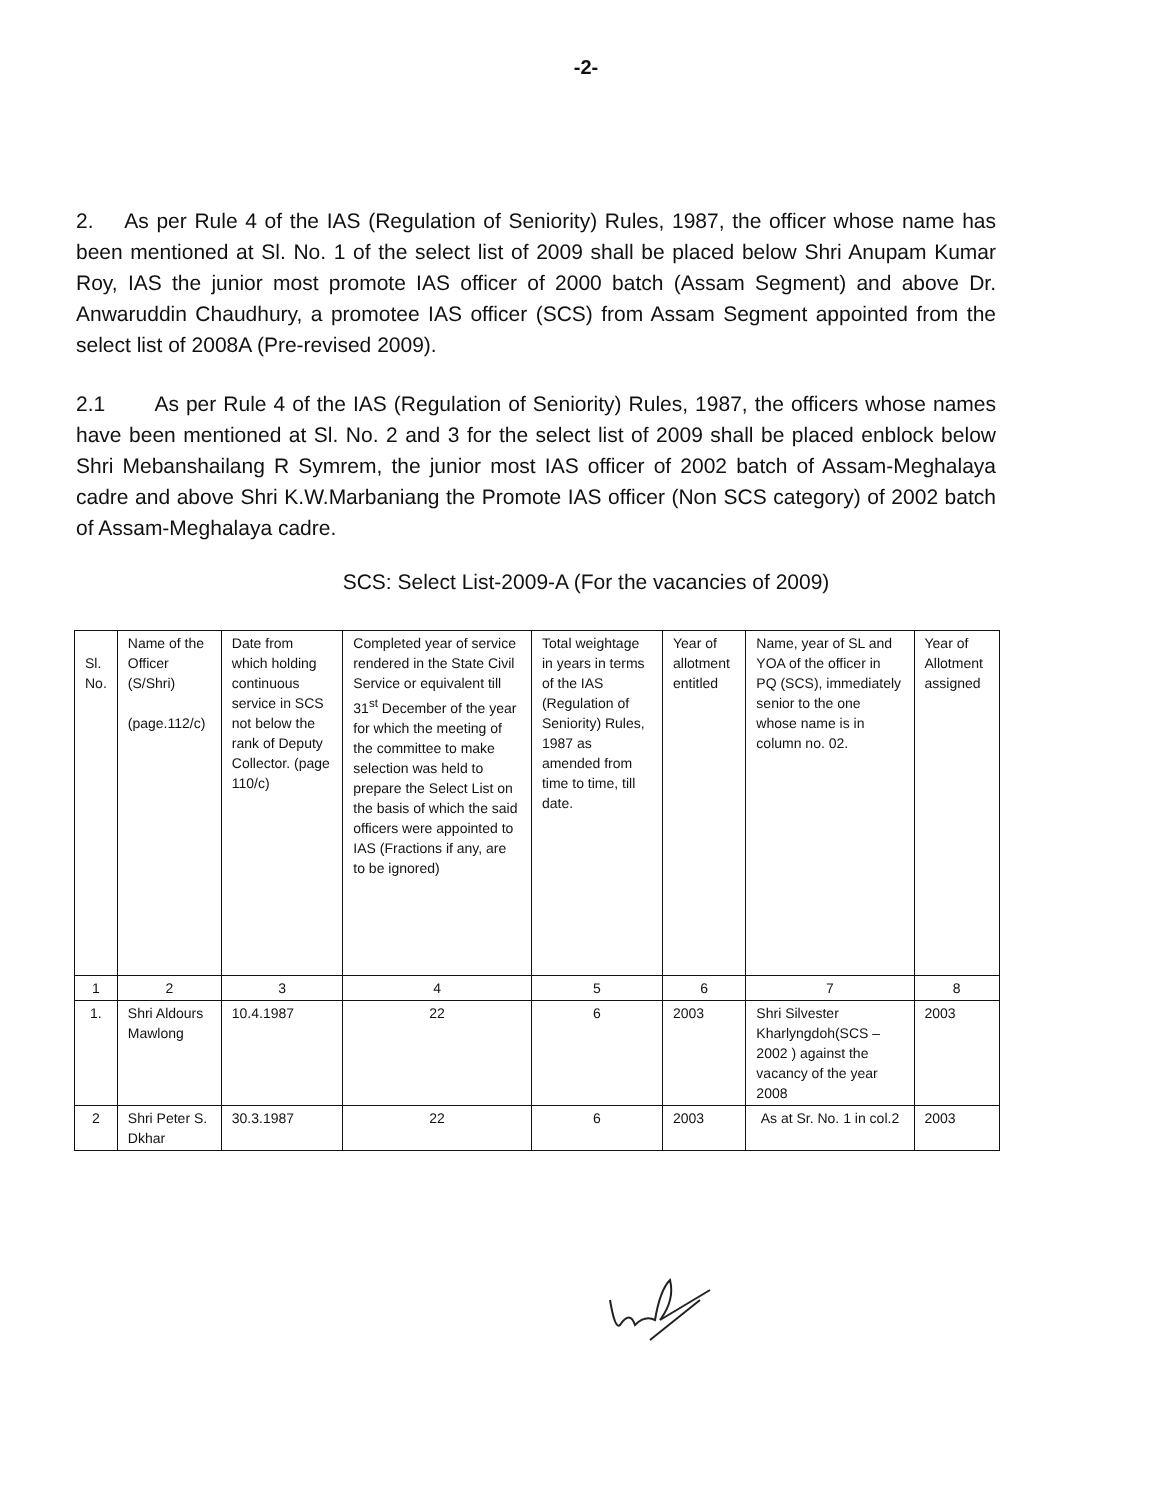-2-
2. As per Rule 4 of the IAS (Regulation of Seniority) Rules, 1987, the officer whose name has been mentioned at Sl. No. 1 of the select list of 2009 shall be placed below Shri Anupam Kumar Roy, IAS the junior most promote IAS officer of 2000 batch (Assam Segment) and above Dr. Anwaruddin Chaudhury, a promotee IAS officer (SCS) from Assam Segment appointed from the select list of 2008A (Pre-revised 2009).
2.1 As per Rule 4 of the IAS (Regulation of Seniority) Rules, 1987, the officers whose names have been mentioned at Sl. No. 2 and 3 for the select list of 2009 shall be placed enblock below Shri Mebanshailang R Symrem, the junior most IAS officer of 2002 batch of Assam-Meghalaya cadre and above Shri K.W.Marbaniang the Promote IAS officer (Non SCS category) of 2002 batch of Assam-Meghalaya cadre.
SCS: Select List-2009-A (For the vacancies of 2009)
| Sl. No. | Name of the Officer (S/Shri) (page.112/c) | Date from which holding continuous service in SCS not below the rank of Deputy Collector. (page 110/c) | Completed year of service rendered in the State Civil Service or equivalent till 31<sup>st</sup> December of the year for which the meeting of the committee to make selection was held to prepare the Select List on the basis of which the said officers were appointed to IAS (Fractions if any, are to be ignored) | Total weightage in years in terms of the IAS (Regulation of Seniority) Rules, 1987 as amended from time to time, till date. | Year of allotment entitled | Name, year of SL and YOA of the officer in PQ (SCS), immediately senior to the one whose name is in column no. 02. | Year of Allotment assigned |
| --- | --- | --- | --- | --- | --- | --- | --- |
| 1 | 2 | 3 | 4 | 5 | 6 | 7 | 8 |
| 1. | Shri Aldours Mawlong | 10.4.1987 | 22 | 6 | 2003 | Shri Silvester Kharlyngdoh(SCS – 2002 ) against the vacancy of the year 2008 | 2003 |
| 2 | Shri Peter S. Dkhar | 30.3.1987 | 22 | 6 | 2003 | As at Sr. No. 1 in col.2 | 2003 |